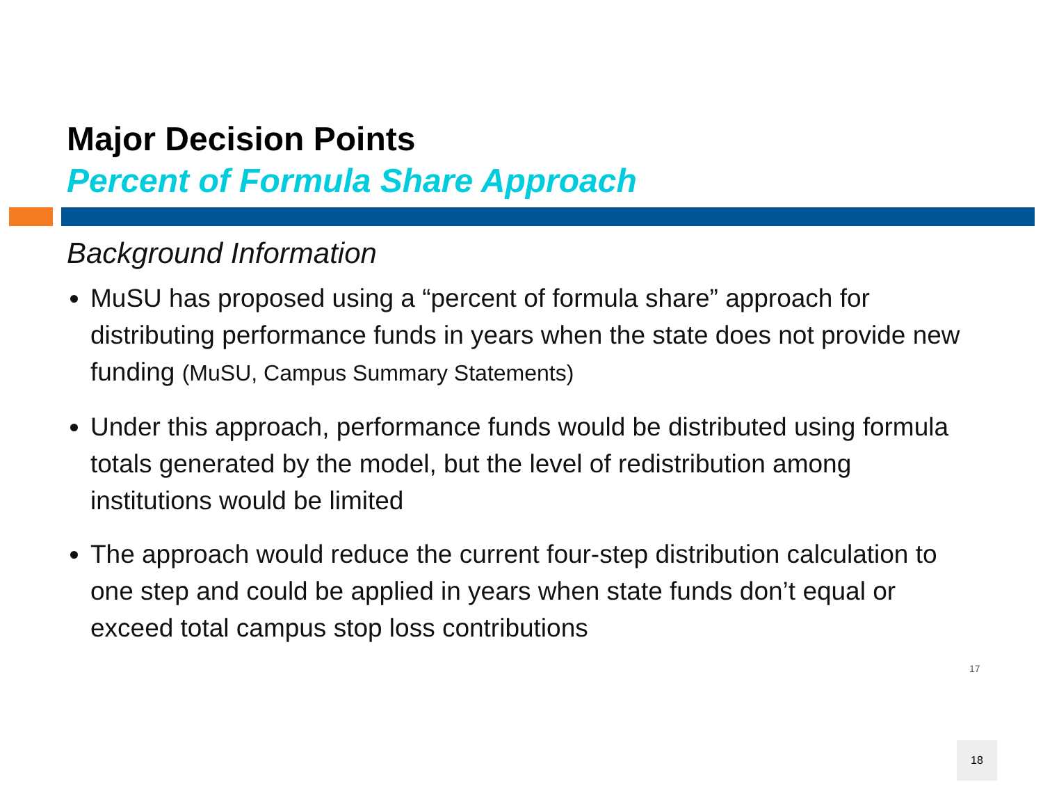Major Decision Points
Percent of Formula Share Approach
Background Information
MuSU has proposed using a “percent of formula share” approach for distributing performance funds in years when the state does not provide new funding (MuSU, Campus Summary Statements)
Under this approach, performance funds would be distributed using formula totals generated by the model, but the level of redistribution among institutions would be limited
The approach would reduce the current four-step distribution calculation to one step and could be applied in years when state funds don’t equal or exceed total campus stop loss contributions
17
18